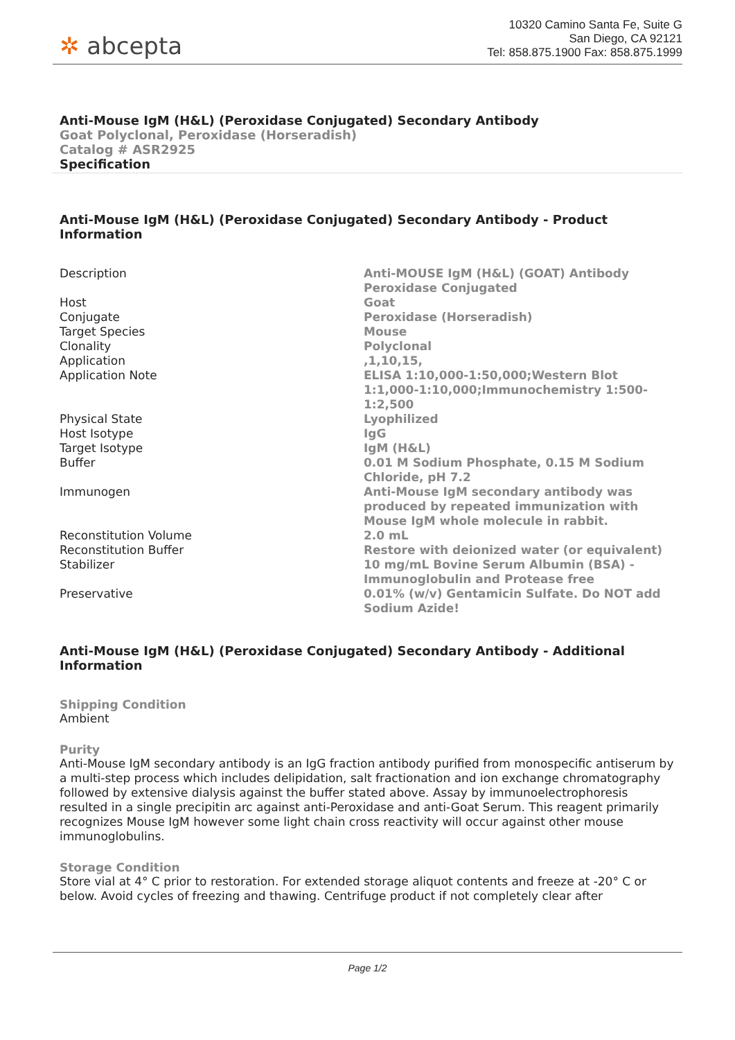✲ abcepta
10320 Camino Santa Fe, Suite G
San Diego, CA 92121
Tel: 858.875.1900 Fax: 858.875.1999
Anti-Mouse IgM (H&L) (Peroxidase Conjugated) Secondary Antibody
Goat Polyclonal, Peroxidase (Horseradish)
Catalog # ASR2925
Specification
Anti-Mouse IgM (H&L) (Peroxidase Conjugated) Secondary Antibody - Product Information
| Description | Anti-MOUSE IgM (H&L) (GOAT) Antibody Peroxidase Conjugated |
| Host | Goat |
| Conjugate | Peroxidase (Horseradish) |
| Target Species | Mouse |
| Clonality | Polyclonal |
| Application | ,1,10,15, |
| Application Note | ELISA 1:10,000-1:50,000;Western Blot 1:1,000-1:10,000;Immunochemistry 1:500-1:2,500 |
| Physical State | Lyophilized |
| Host Isotype | IgG |
| Target Isotype | IgM (H&L) |
| Buffer | 0.01 M Sodium Phosphate, 0.15 M Sodium Chloride, pH 7.2 |
| Immunogen | Anti-Mouse IgM secondary antibody was produced by repeated immunization with Mouse IgM whole molecule in rabbit. |
| Reconstitution Volume | 2.0 mL |
| Reconstitution Buffer | Restore with deionized water (or equivalent) |
| Stabilizer | 10 mg/mL Bovine Serum Albumin (BSA) - Immunoglobulin and Protease free |
| Preservative | 0.01% (w/v) Gentamicin Sulfate. Do NOT add Sodium Azide! |
Anti-Mouse IgM (H&L) (Peroxidase Conjugated) Secondary Antibody - Additional Information
Shipping Condition
Ambient
Purity
Anti-Mouse IgM secondary antibody is an IgG fraction antibody purified from monospecific antiserum by a multi-step process which includes delipidation, salt fractionation and ion exchange chromatography followed by extensive dialysis against the buffer stated above. Assay by immunoelectrophoresis resulted in a single precipitin arc against anti-Peroxidase and anti-Goat Serum. This reagent primarily recognizes Mouse IgM however some light chain cross reactivity will occur against other mouse immunoglobulins.
Storage Condition
Store vial at 4° C prior to restoration. For extended storage aliquot contents and freeze at -20° C or below. Avoid cycles of freezing and thawing. Centrifuge product if not completely clear after
Page 1/2